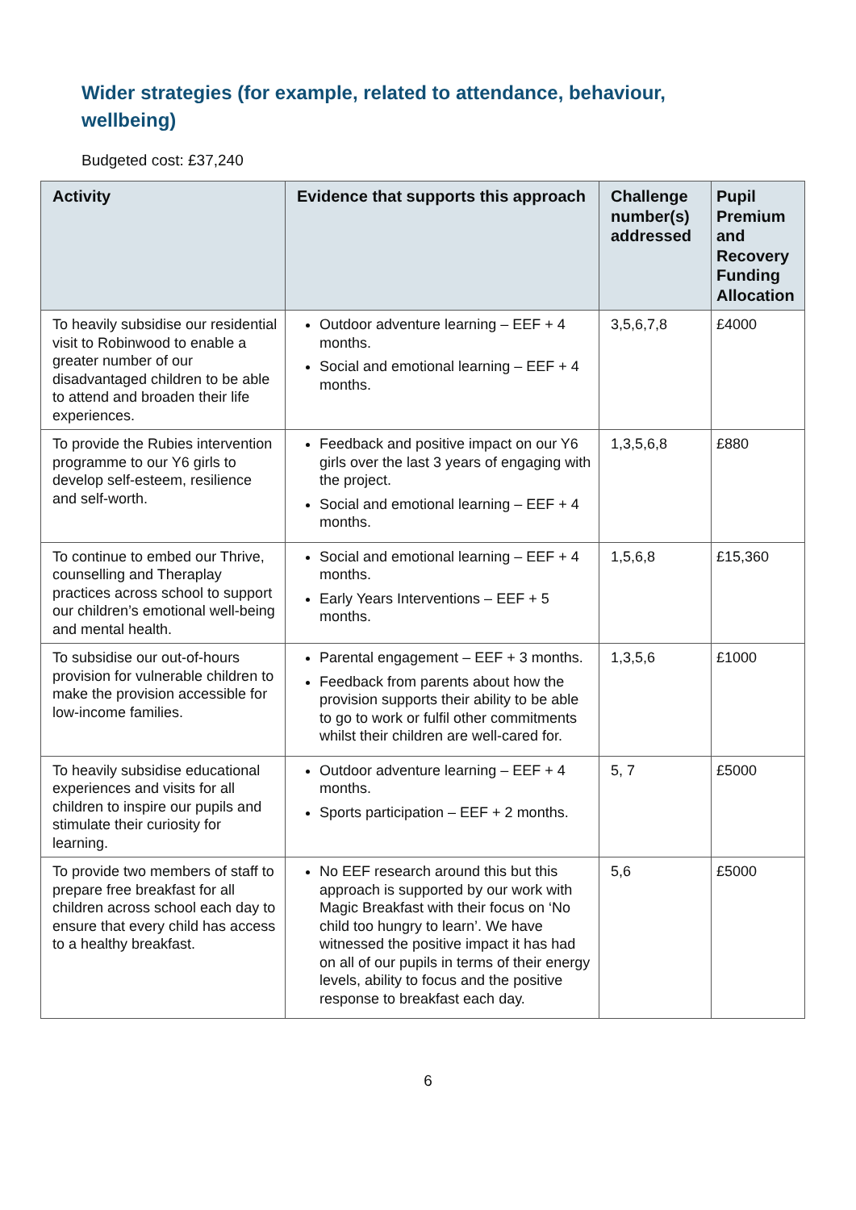Wider strategies (for example, related to attendance, behaviour, wellbeing)
Budgeted cost: £37,240
| Activity | Evidence that supports this approach | Challenge number(s) addressed | Pupil Premium and Recovery Funding Allocation |
| --- | --- | --- | --- |
| To heavily subsidise our residential visit to Robinwood to enable a greater number of our disadvantaged children to be able to attend and broaden their life experiences. | Outdoor adventure learning – EEF + 4 months. Social and emotional learning – EEF + 4 months. | 3,5,6,7,8 | £4000 |
| To provide the Rubies intervention programme to our Y6 girls to develop self-esteem, resilience and self-worth. | Feedback and positive impact on our Y6 girls over the last 3 years of engaging with the project. Social and emotional learning – EEF + 4 months. | 1,3,5,6,8 | £880 |
| To continue to embed our Thrive, counselling and Theraplay practices across school to support our children’s emotional well-being and mental health. | Social and emotional learning – EEF + 4 months. Early Years Interventions – EEF + 5 months. | 1,5,6,8 | £15,360 |
| To subsidise our out-of-hours provision for vulnerable children to make the provision accessible for low-income families. | Parental engagement – EEF + 3 months. Feedback from parents about how the provision supports their ability to be able to go to work or fulfil other commitments whilst their children are well-cared for. | 1,3,5,6 | £1000 |
| To heavily subsidise educational experiences and visits for all children to inspire our pupils and stimulate their curiosity for learning. | Outdoor adventure learning – EEF + 4 months. Sports participation – EEF + 2 months. | 5, 7 | £5000 |
| To provide two members of staff to prepare free breakfast for all children across school each day to ensure that every child has access to a healthy breakfast. | No EEF research around this but this approach is supported by our work with Magic Breakfast with their focus on ‘No child too hungry to learn’. We have witnessed the positive impact it has had on all of our pupils in terms of their energy levels, ability to focus and the positive response to breakfast each day. | 5,6 | £5000 |
6